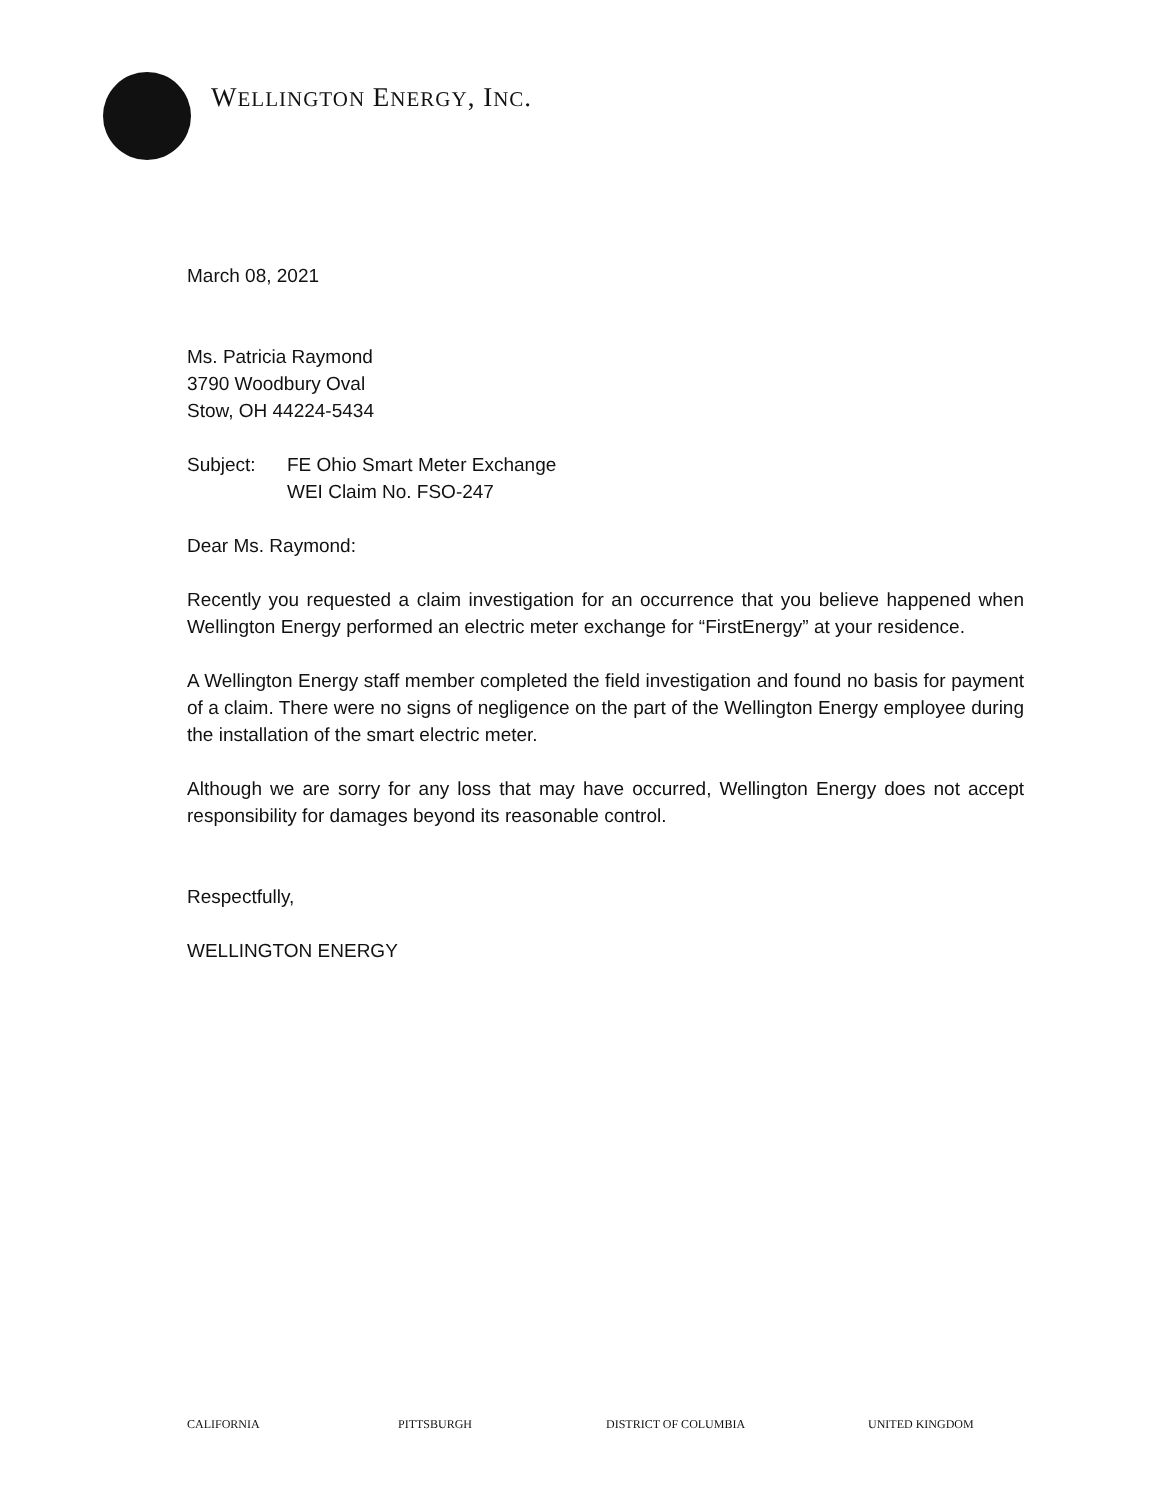WELLINGTON ENERGY, INC.
March 08, 2021
Ms. Patricia Raymond
3790 Woodbury Oval
Stow, OH 44224-5434
Subject: FE Ohio Smart Meter Exchange
WEI Claim No. FSO-247
Dear Ms. Raymond:
Recently you requested a claim investigation for an occurrence that you believe happened when Wellington Energy performed an electric meter exchange for “FirstEnergy” at your residence.
A Wellington Energy staff member completed the field investigation and found no basis for payment of a claim. There were no signs of negligence on the part of the Wellington Energy employee during the installation of the smart electric meter.
Although we are sorry for any loss that may have occurred, Wellington Energy does not accept responsibility for damages beyond its reasonable control.
Respectfully,
WELLINGTON ENERGY
CALIFORNIA PITTSBURGH DISTRICT OF COLUMBIA UNITED KINGDOM